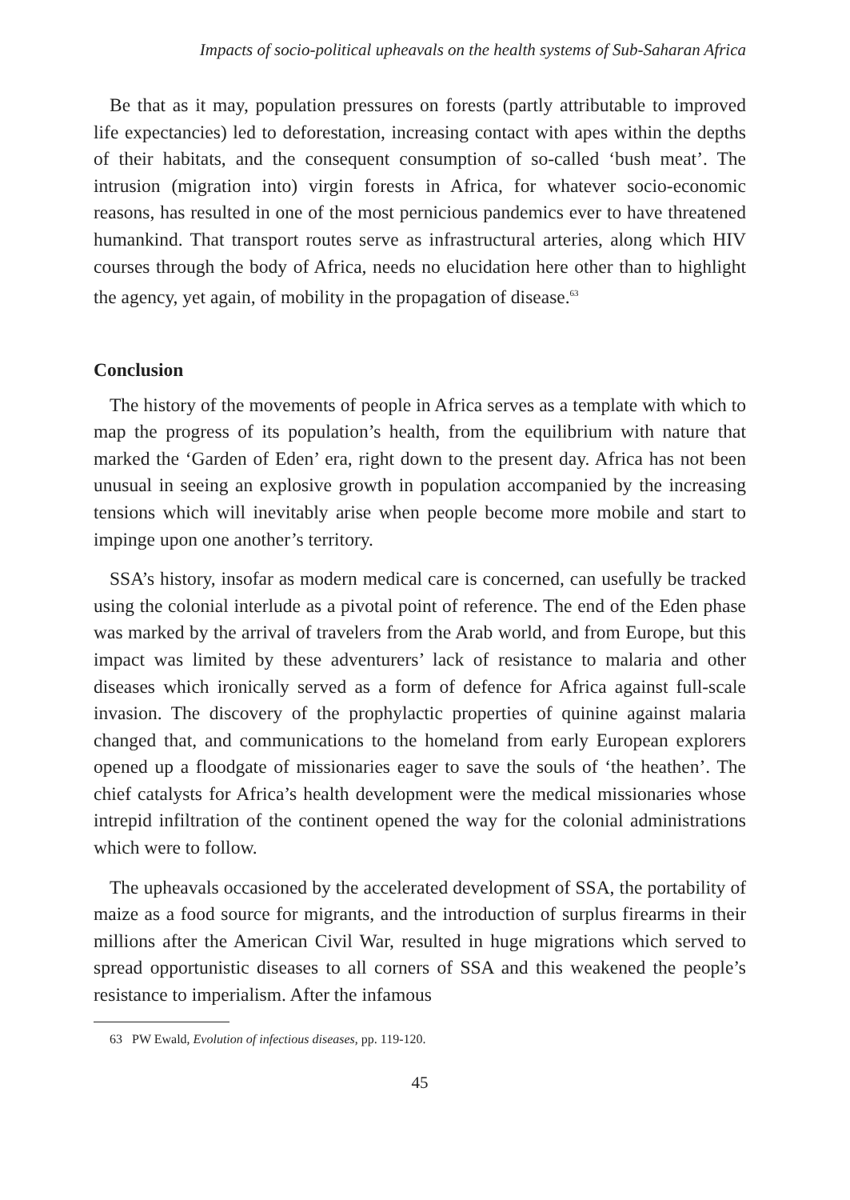Impacts of socio-political upheavals on the health systems of Sub-Saharan Africa
Be that as it may, population pressures on forests (partly attributable to improved life expectancies) led to deforestation, increasing contact with apes within the depths of their habitats, and the consequent consumption of so-called ‘bush meat’. The intrusion (migration into) virgin forests in Africa, for whatever socio-economic reasons, has resulted in one of the most pernicious pandemics ever to have threatened humankind. That transport routes serve as infrastructural arteries, along which HIV courses through the body of Africa, needs no elucidation here other than to highlight the agency, yet again, of mobility in the propagation of disease.<sup>63</sup>
Conclusion
The history of the movements of people in Africa serves as a template with which to map the progress of its population’s health, from the equilibrium with nature that marked the ‘Garden of Eden’ era, right down to the present day. Africa has not been unusual in seeing an explosive growth in population accompanied by the increasing tensions which will inevitably arise when people become more mobile and start to impinge upon one another’s territory.
SSA’s history, insofar as modern medical care is concerned, can usefully be tracked using the colonial interlude as a pivotal point of reference. The end of the Eden phase was marked by the arrival of travelers from the Arab world, and from Europe, but this impact was limited by these adventurers’ lack of resistance to malaria and other diseases which ironically served as a form of defence for Africa against full-scale invasion. The discovery of the prophylactic properties of quinine against malaria changed that, and communications to the homeland from early European explorers opened up a floodgate of missionaries eager to save the souls of ‘the heathen’. The chief catalysts for Africa’s health development were the medical missionaries whose intrepid infiltration of the continent opened the way for the colonial administrations which were to follow.
The upheavals occasioned by the accelerated development of SSA, the portability of maize as a food source for migrants, and the introduction of surplus firearms in their millions after the American Civil War, resulted in huge migrations which served to spread opportunistic diseases to all corners of SSA and this weakened the people’s resistance to imperialism. After the infamous
63 PW Ewald, Evolution of infectious diseases, pp. 119-120.
45